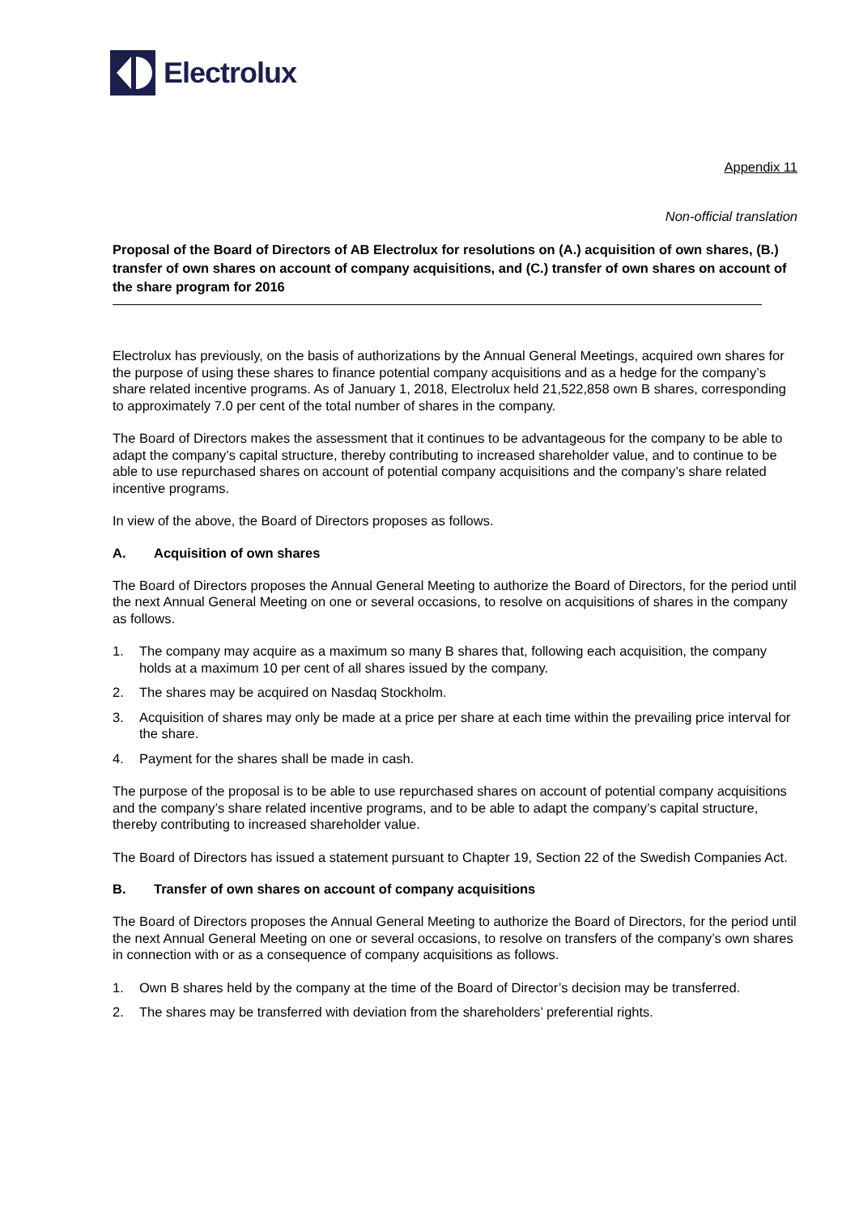Electrolux
Appendix 11
Non-official translation
Proposal of the Board of Directors of AB Electrolux for resolutions on (A.) acquisition of own shares, (B.) transfer of own shares on account of company acquisitions, and (C.) transfer of own shares on account of the share program for 2016
Electrolux has previously, on the basis of authorizations by the Annual General Meetings, acquired own shares for the purpose of using these shares to finance potential company acquisitions and as a hedge for the company’s share related incentive programs. As of January 1, 2018, Electrolux held 21,522,858 own B shares, corresponding to approximately 7.0 per cent of the total number of shares in the company.
The Board of Directors makes the assessment that it continues to be advantageous for the company to be able to adapt the company’s capital structure, thereby contributing to increased shareholder value, and to continue to be able to use repurchased shares on account of potential company acquisitions and the company’s share related incentive programs.
In view of the above, the Board of Directors proposes as follows.
A. Acquisition of own shares
The Board of Directors proposes the Annual General Meeting to authorize the Board of Directors, for the period until the next Annual General Meeting on one or several occasions, to resolve on acquisitions of shares in the company as follows.
1. The company may acquire as a maximum so many B shares that, following each acquisition, the company holds at a maximum 10 per cent of all shares issued by the company.
2. The shares may be acquired on Nasdaq Stockholm.
3. Acquisition of shares may only be made at a price per share at each time within the prevailing price interval for the share.
4. Payment for the shares shall be made in cash.
The purpose of the proposal is to be able to use repurchased shares on account of potential company acquisitions and the company’s share related incentive programs, and to be able to adapt the company’s capital structure, thereby contributing to increased shareholder value.
The Board of Directors has issued a statement pursuant to Chapter 19, Section 22 of the Swedish Companies Act.
B. Transfer of own shares on account of company acquisitions
The Board of Directors proposes the Annual General Meeting to authorize the Board of Directors, for the period until the next Annual General Meeting on one or several occasions, to resolve on transfers of the company’s own shares in connection with or as a consequence of company acquisitions as follows.
1. Own B shares held by the company at the time of the Board of Director’s decision may be transferred.
2. The shares may be transferred with deviation from the shareholders’ preferential rights.